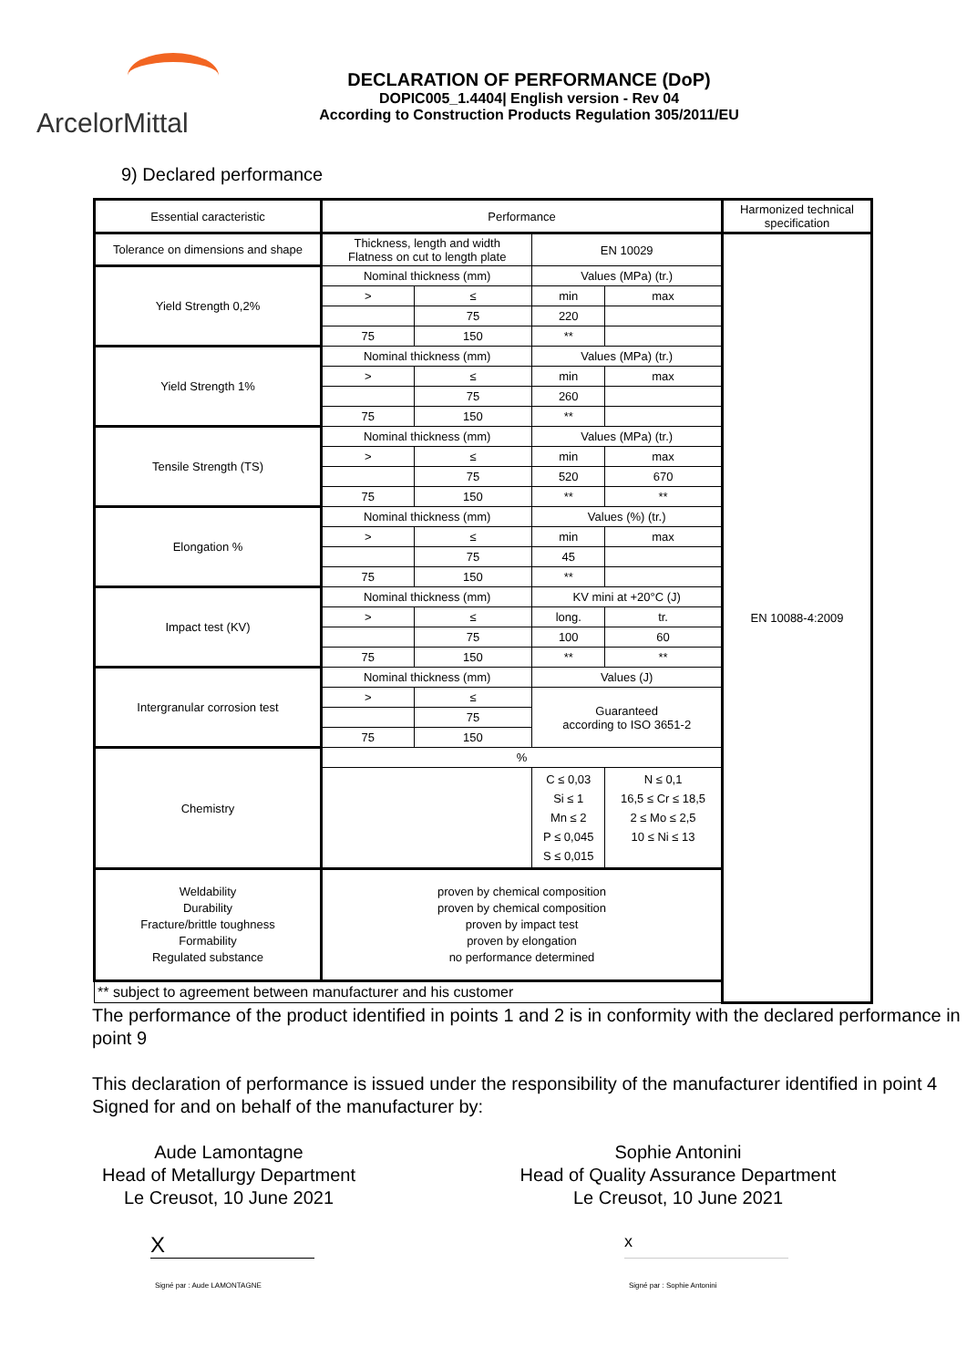ArcelorMittal
DECLARATION OF PERFORMANCE (DoP)
DOPIC005_1.4404| English version - Rev 04
According to Construction Products Regulation 305/2011/EU
9) Declared performance
| Essential caracteristic | Performance | | | | Harmonized technical specification |
| Tolerance on dimensions and shape | Thickness, length and width Flatness on cut to length plate | | EN 10029 | | EN 10088-4:2009 |
| Yield Strength 0,2% | Nominal thickness (mm) | | Values (MPa) (tr.) | | |
| | > | ≤ | min | max | |
| | | 75 | 220 | | |
| | 75 | 150 | ** | | |
| Yield Strength 1% | Nominal thickness (mm) | | Values (MPa) (tr.) | | |
| | > | ≤ | min | max | |
| | | 75 | 260 | | |
| | 75 | 150 | ** | | |
| Tensile Strength (TS) | Nominal thickness (mm) | | Values (MPa) (tr.) | | |
| | > | ≤ | min | max | |
| | | 75 | 520 | 670 | |
| | 75 | 150 | ** | ** | |
| Elongation % | Nominal thickness (mm) | | Values (%) (tr.) | | |
| | > | ≤ | min | max | |
| | | 75 | 45 | | |
| | 75 | 150 | ** | | |
| Impact test (KV) | Nominal thickness (mm) | | KV mini at +20°C (J) | | |
| | > | ≤ | long. | tr. | |
| | | 75 | 100 | 60 | |
| | 75 | 150 | ** | ** | |
| Intergranular corrosion test | Nominal thickness (mm) | | Values (J) | | |
| | > | ≤ | Guaranteed according to ISO 3651-2 | | |
| | | 75 | | | |
| | 75 | 150 | | | |
| Chemistry | % | | | | |
| | | | C ≤ 0,03 Si ≤ 1 Mn ≤ 2 P ≤ 0,045 S ≤ 0,015 | N ≤ 0,1 16,5 ≤ Cr ≤ 18,5 2 ≤ Mo ≤ 2,5 10 ≤ Ni ≤ 13 | |
| Weldability Durability Fracture/brittle toughness Formability Regulated substance | proven by chemical composition proven by chemical composition proven by impact test proven by elongation no performance determined | | | | |
| ** subject to agreement between manufacturer and his customer | | | | | |
The performance of the product identified in points 1 and 2 is in conformity with the declared performance in point 9
This declaration of performance is issued under the responsibility of the manufacturer identified in point 4
Signed for and on behalf of the manufacturer by:
Aude Lamontagne
Head of Metallurgy Department
Le Creusot, 10 June 2021
Sophie Antonini
Head of Quality Assurance Department
Le Creusot, 10 June 2021
X
x
Signé par : Aude LAMONTAGNE Signé par : Sophie Antonini